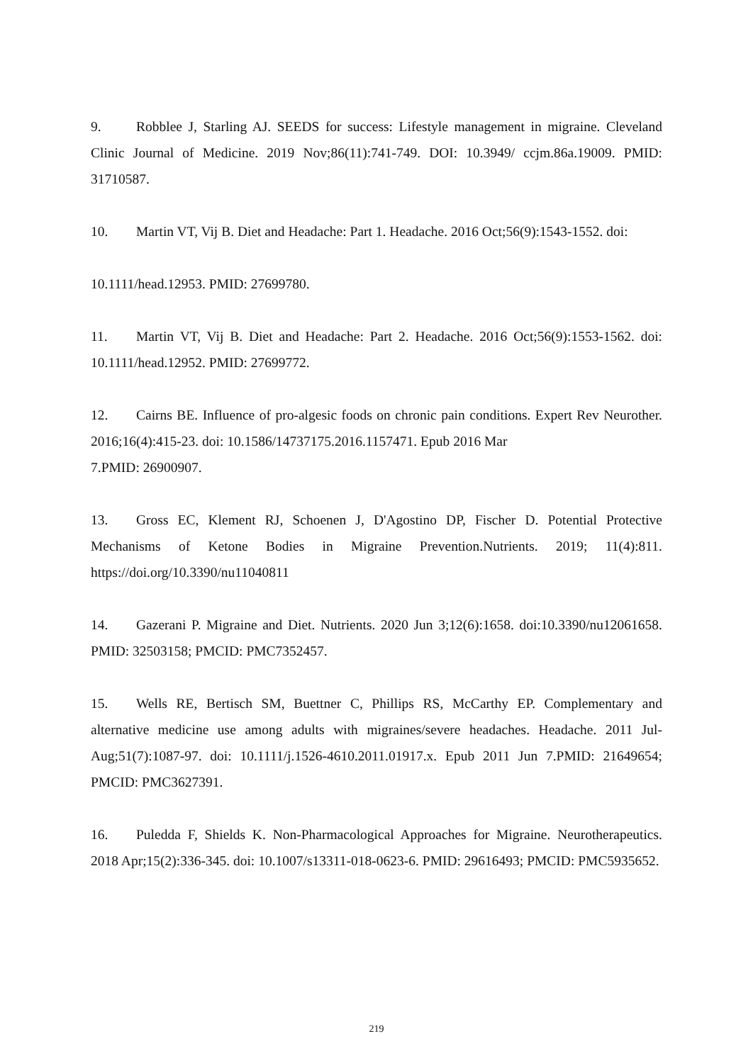9. Robblee J, Starling AJ. SEEDS for success: Lifestyle management in migraine. Cleveland Clinic Journal of Medicine. 2019 Nov;86(11):741-749. DOI: 10.3949/ ccjm.86a.19009. PMID: 31710587.
10. Martin VT, Vij B. Diet and Headache: Part 1. Headache. 2016 Oct;56(9):1543-1552. doi:
10.1111/head.12953. PMID: 27699780.
11. Martin VT, Vij B. Diet and Headache: Part 2. Headache. 2016 Oct;56(9):1553-1562. doi: 10.1111/head.12952. PMID: 27699772.
12. Cairns BE. Influence of pro-algesic foods on chronic pain conditions. Expert Rev Neurother. 2016;16(4):415-23. doi: 10.1586/14737175.2016.1157471. Epub 2016 Mar
7.PMID: 26900907.
13. Gross EC, Klement RJ, Schoenen J, D'Agostino DP, Fischer D. Potential Protective Mechanisms of Ketone Bodies in Migraine Prevention.Nutrients. 2019; 11(4):811. https://doi.org/10.3390/nu11040811
14. Gazerani P. Migraine and Diet. Nutrients. 2020 Jun 3;12(6):1658. doi:10.3390/nu12061658. PMID: 32503158; PMCID: PMC7352457.
15. Wells RE, Bertisch SM, Buettner C, Phillips RS, McCarthy EP. Complementary and alternative medicine use among adults with migraines/severe headaches. Headache. 2011 Jul-Aug;51(7):1087-97. doi: 10.1111/j.1526-4610.2011.01917.x. Epub 2011 Jun 7.PMID: 21649654; PMCID: PMC3627391.
16. Puledda F, Shields K. Non-Pharmacological Approaches for Migraine. Neurotherapeutics. 2018 Apr;15(2):336-345. doi: 10.1007/s13311-018-0623-6. PMID: 29616493; PMCID: PMC5935652.
219